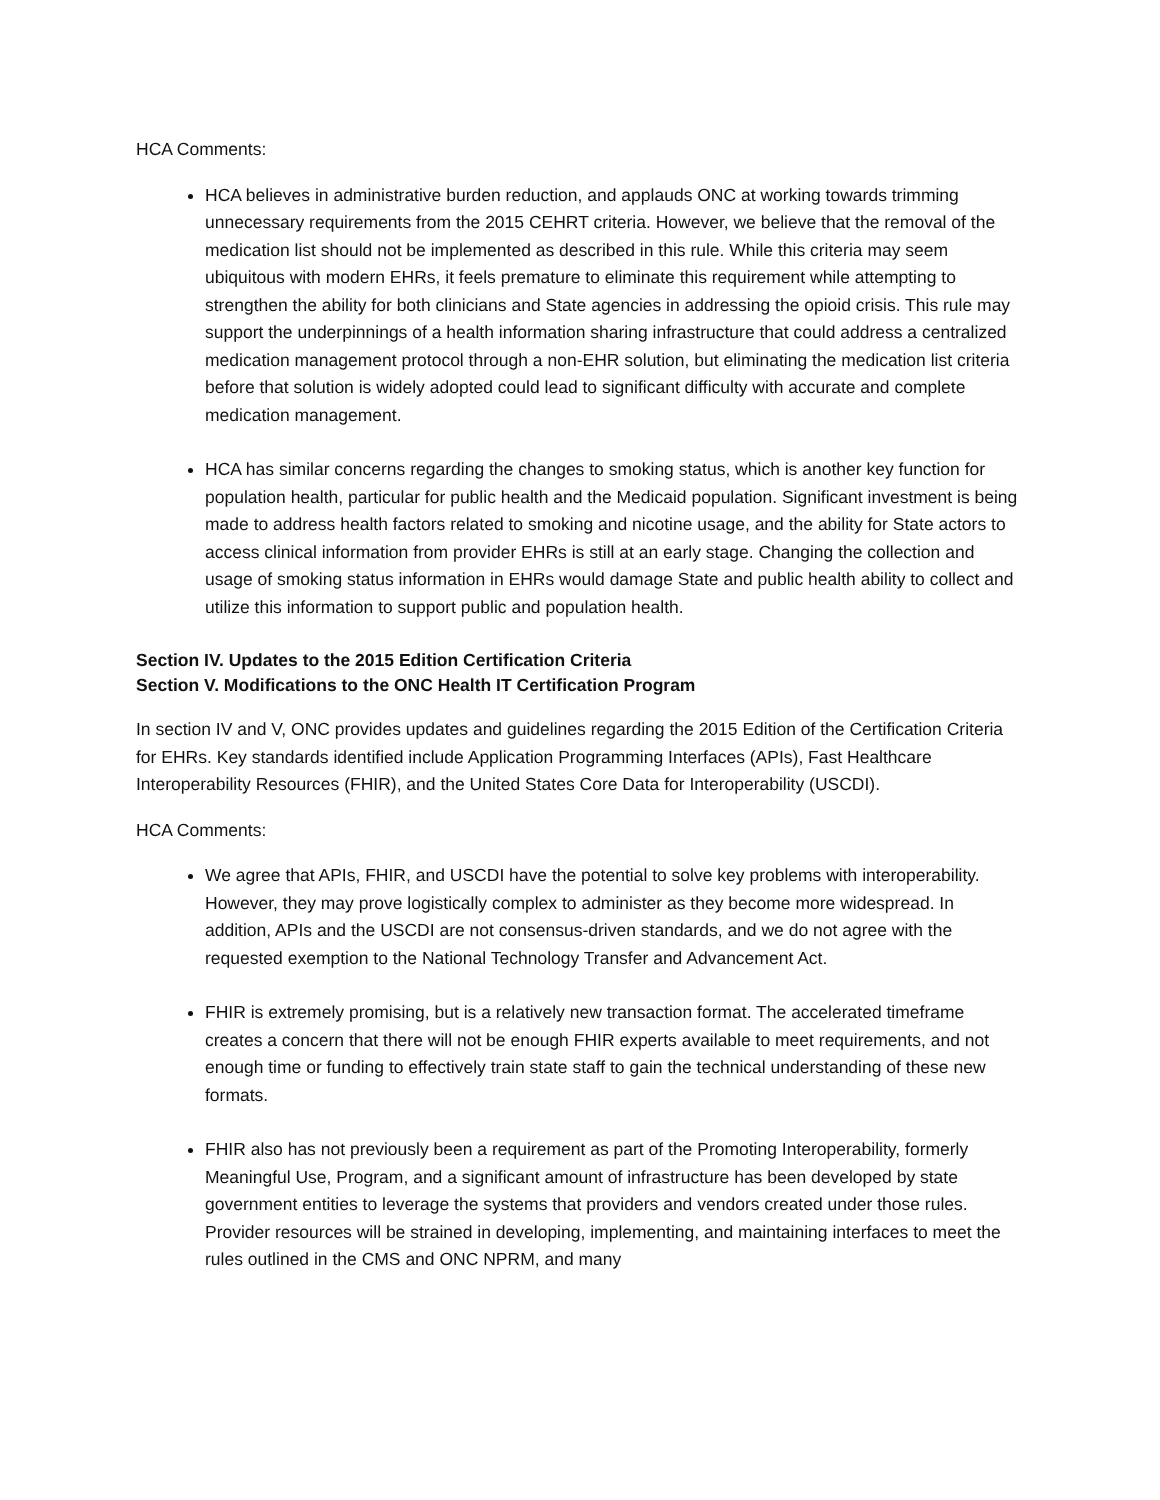HCA Comments:
HCA believes in administrative burden reduction, and applauds ONC at working towards trimming unnecessary requirements from the 2015 CEHRT criteria. However, we believe that the removal of the medication list should not be implemented as described in this rule. While this criteria may seem ubiquitous with modern EHRs, it feels premature to eliminate this requirement while attempting to strengthen the ability for both clinicians and State agencies in addressing the opioid crisis. This rule may support the underpinnings of a health information sharing infrastructure that could address a centralized medication management protocol through a non-EHR solution, but eliminating the medication list criteria before that solution is widely adopted could lead to significant difficulty with accurate and complete medication management.
HCA has similar concerns regarding the changes to smoking status, which is another key function for population health, particular for public health and the Medicaid population. Significant investment is being made to address health factors related to smoking and nicotine usage, and the ability for State actors to access clinical information from provider EHRs is still at an early stage. Changing the collection and usage of smoking status information in EHRs would damage State and public health ability to collect and utilize this information to support public and population health.
Section IV. Updates to the 2015 Edition Certification Criteria
Section V. Modifications to the ONC Health IT Certification Program
In section IV and V, ONC provides updates and guidelines regarding the 2015 Edition of the Certification Criteria for EHRs. Key standards identified include Application Programming Interfaces (APIs), Fast Healthcare Interoperability Resources (FHIR), and the United States Core Data for Interoperability (USCDI).
HCA Comments:
We agree that APIs, FHIR, and USCDI have the potential to solve key problems with interoperability. However, they may prove logistically complex to administer as they become more widespread. In addition, APIs and the USCDI are not consensus-driven standards, and we do not agree with the requested exemption to the National Technology Transfer and Advancement Act.
FHIR is extremely promising, but is a relatively new transaction format. The accelerated timeframe creates a concern that there will not be enough FHIR experts available to meet requirements, and not enough time or funding to effectively train state staff to gain the technical understanding of these new formats.
FHIR also has not previously been a requirement as part of the Promoting Interoperability, formerly Meaningful Use, Program, and a significant amount of infrastructure has been developed by state government entities to leverage the systems that providers and vendors created under those rules. Provider resources will be strained in developing, implementing, and maintaining interfaces to meet the rules outlined in the CMS and ONC NPRM, and many